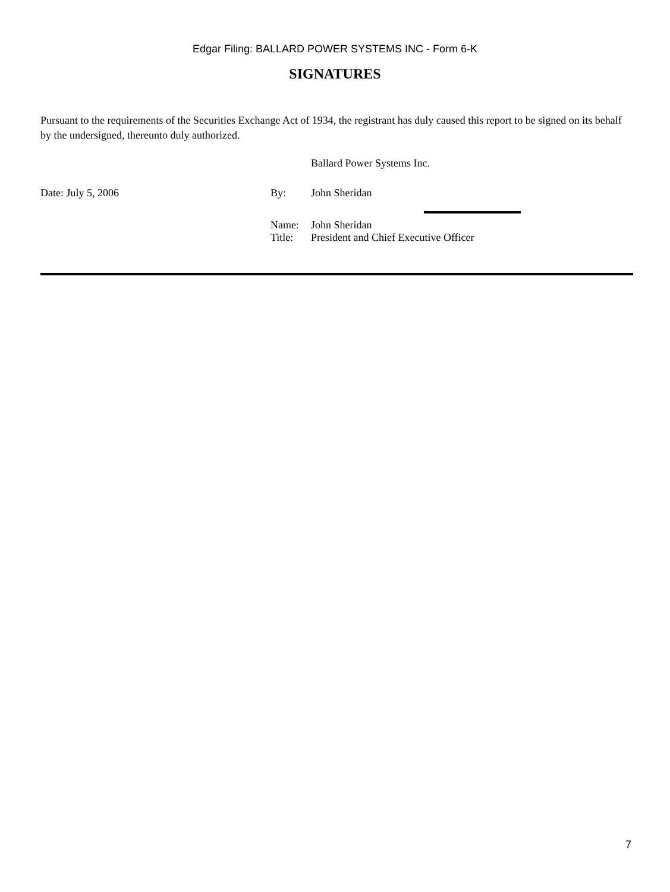Edgar Filing: BALLARD POWER SYSTEMS INC - Form 6-K
SIGNATURES
Pursuant to the requirements of the Securities Exchange Act of 1934, the registrant has duly caused this report to be signed on its behalf by the undersigned, thereunto duly authorized.
| | | Ballard Power Systems Inc. |
| Date: July 5, 2006 | By: | John Sheridan |
| | Name: | John Sheridan |
| | Title: | President and Chief Executive Officer |
7